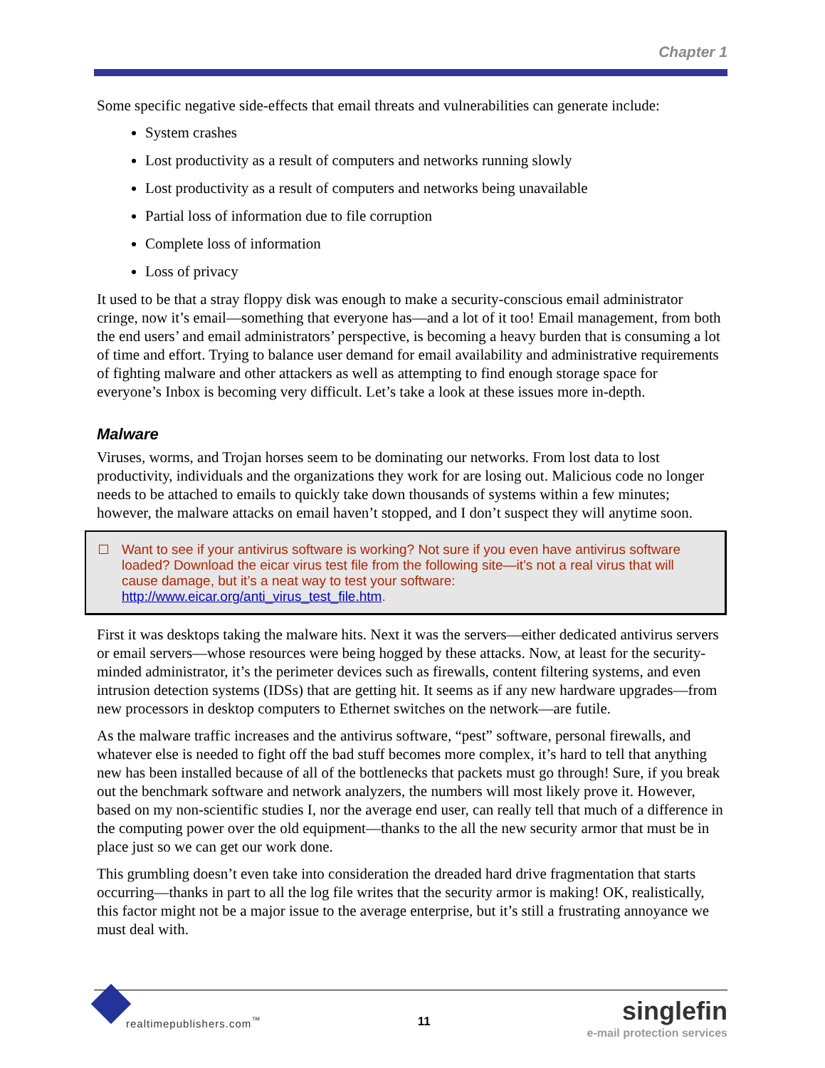Chapter 1
Some specific negative side-effects that email threats and vulnerabilities can generate include:
System crashes
Lost productivity as a result of computers and networks running slowly
Lost productivity as a result of computers and networks being unavailable
Partial loss of information due to file corruption
Complete loss of information
Loss of privacy
It used to be that a stray floppy disk was enough to make a security-conscious email administrator cringe, now it’s email—something that everyone has—and a lot of it too! Email management, from both the end users’ and email administrators’ perspective, is becoming a heavy burden that is consuming a lot of time and effort. Trying to balance user demand for email availability and administrative requirements of fighting malware and other attackers as well as attempting to find enough storage space for everyone’s Inbox is becoming very difficult. Let’s take a look at these issues more in-depth.
Malware
Viruses, worms, and Trojan horses seem to be dominating our networks. From lost data to lost productivity, individuals and the organizations they work for are losing out. Malicious code no longer needs to be attached to emails to quickly take down thousands of systems within a few minutes; however, the malware attacks on email haven’t stopped, and I don’t suspect they will anytime soon.
Want to see if your antivirus software is working? Not sure if you even have antivirus software loaded? Download the eicar virus test file from the following site—it’s not a real virus that will cause damage, but it’s a neat way to test your software: http://www.eicar.org/anti_virus_test_file.htm.
First it was desktops taking the malware hits. Next it was the servers—either dedicated antivirus servers or email servers—whose resources were being hogged by these attacks. Now, at least for the security-minded administrator, it’s the perimeter devices such as firewalls, content filtering systems, and even intrusion detection systems (IDSs) that are getting hit. It seems as if any new hardware upgrades—from new processors in desktop computers to Ethernet switches on the network—are futile.
As the malware traffic increases and the antivirus software, “pest” software, personal firewalls, and whatever else is needed to fight off the bad stuff becomes more complex, it’s hard to tell that anything new has been installed because of all of the bottlenecks that packets must go through! Sure, if you break out the benchmark software and network analyzers, the numbers will most likely prove it. However, based on my non-scientific studies I, nor the average end user, can really tell that much of a difference in the computing power over the old equipment—thanks to the all the new security armor that must be in place just so we can get our work done.
This grumbling doesn’t even take into consideration the dreaded hard drive fragmentation that starts occurring—thanks in part to all the log file writes that the security armor is making! OK, realistically, this factor might not be a major issue to the average enterprise, but it’s still a frustrating annoyance we must deal with.
realtimepublishers.com<sup>™</sup> 11
singlefin
e-mail protection services